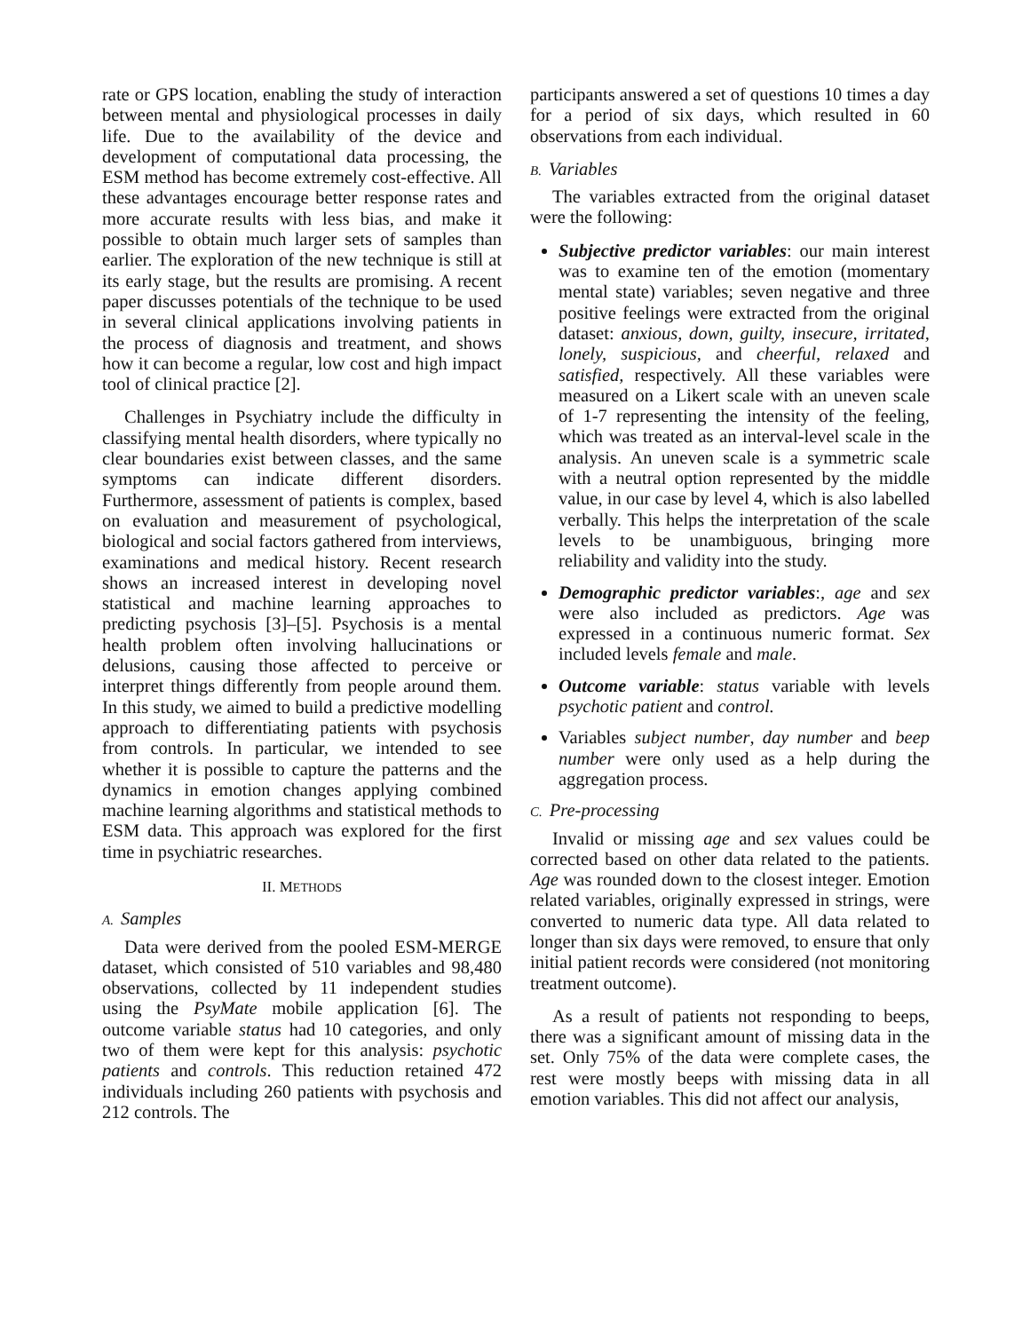rate or GPS location, enabling the study of interaction between mental and physiological processes in daily life. Due to the availability of the device and development of computational data processing, the ESM method has become extremely cost-effective. All these advantages encourage better response rates and more accurate results with less bias, and make it possible to obtain much larger sets of samples than earlier. The exploration of the new technique is still at its early stage, but the results are promising. A recent paper discusses potentials of the technique to be used in several clinical applications involving patients in the process of diagnosis and treatment, and shows how it can become a regular, low cost and high impact tool of clinical practice [2].
Challenges in Psychiatry include the difficulty in classifying mental health disorders, where typically no clear boundaries exist between classes, and the same symptoms can indicate different disorders. Furthermore, assessment of patients is complex, based on evaluation and measurement of psychological, biological and social factors gathered from interviews, examinations and medical history. Recent research shows an increased interest in developing novel statistical and machine learning approaches to predicting psychosis [3]–[5]. Psychosis is a mental health problem often involving hallucinations or delusions, causing those affected to perceive or interpret things differently from people around them. In this study, we aimed to build a predictive modelling approach to differentiating patients with psychosis from controls. In particular, we intended to see whether it is possible to capture the patterns and the dynamics in emotion changes applying combined machine learning algorithms and statistical methods to ESM data. This approach was explored for the first time in psychiatric researches.
II. METHODS
A. Samples
Data were derived from the pooled ESM-MERGE dataset, which consisted of 510 variables and 98,480 observations, collected by 11 independent studies using the PsyMate mobile application [6]. The outcome variable status had 10 categories, and only two of them were kept for this analysis: psychotic patients and controls. This reduction retained 472 individuals including 260 patients with psychosis and 212 controls. The
participants answered a set of questions 10 times a day for a period of six days, which resulted in 60 observations from each individual.
B. Variables
The variables extracted from the original dataset were the following:
Subjective predictor variables: our main interest was to examine ten of the emotion (momentary mental state) variables; seven negative and three positive feelings were extracted from the original dataset: anxious, down, guilty, insecure, irritated, lonely, suspicious, and cheerful, relaxed and satisfied, respectively. All these variables were measured on a Likert scale with an uneven scale of 1-7 representing the intensity of the feeling, which was treated as an interval-level scale in the analysis. An uneven scale is a symmetric scale with a neutral option represented by the middle value, in our case by level 4, which is also labelled verbally. This helps the interpretation of the scale levels to be unambiguous, bringing more reliability and validity into the study.
Demographic predictor variables:, age and sex were also included as predictors. Age was expressed in a continuous numeric format. Sex included levels female and male.
Outcome variable: status variable with levels psychotic patient and control.
Variables subject number, day number and beep number were only used as a help during the aggregation process.
C. Pre-processing
Invalid or missing age and sex values could be corrected based on other data related to the patients. Age was rounded down to the closest integer. Emotion related variables, originally expressed in strings, were converted to numeric data type. All data related to longer than six days were removed, to ensure that only initial patient records were considered (not monitoring treatment outcome).
As a result of patients not responding to beeps, there was a significant amount of missing data in the set. Only 75% of the data were complete cases, the rest were mostly beeps with missing data in all emotion variables. This did not affect our analysis,